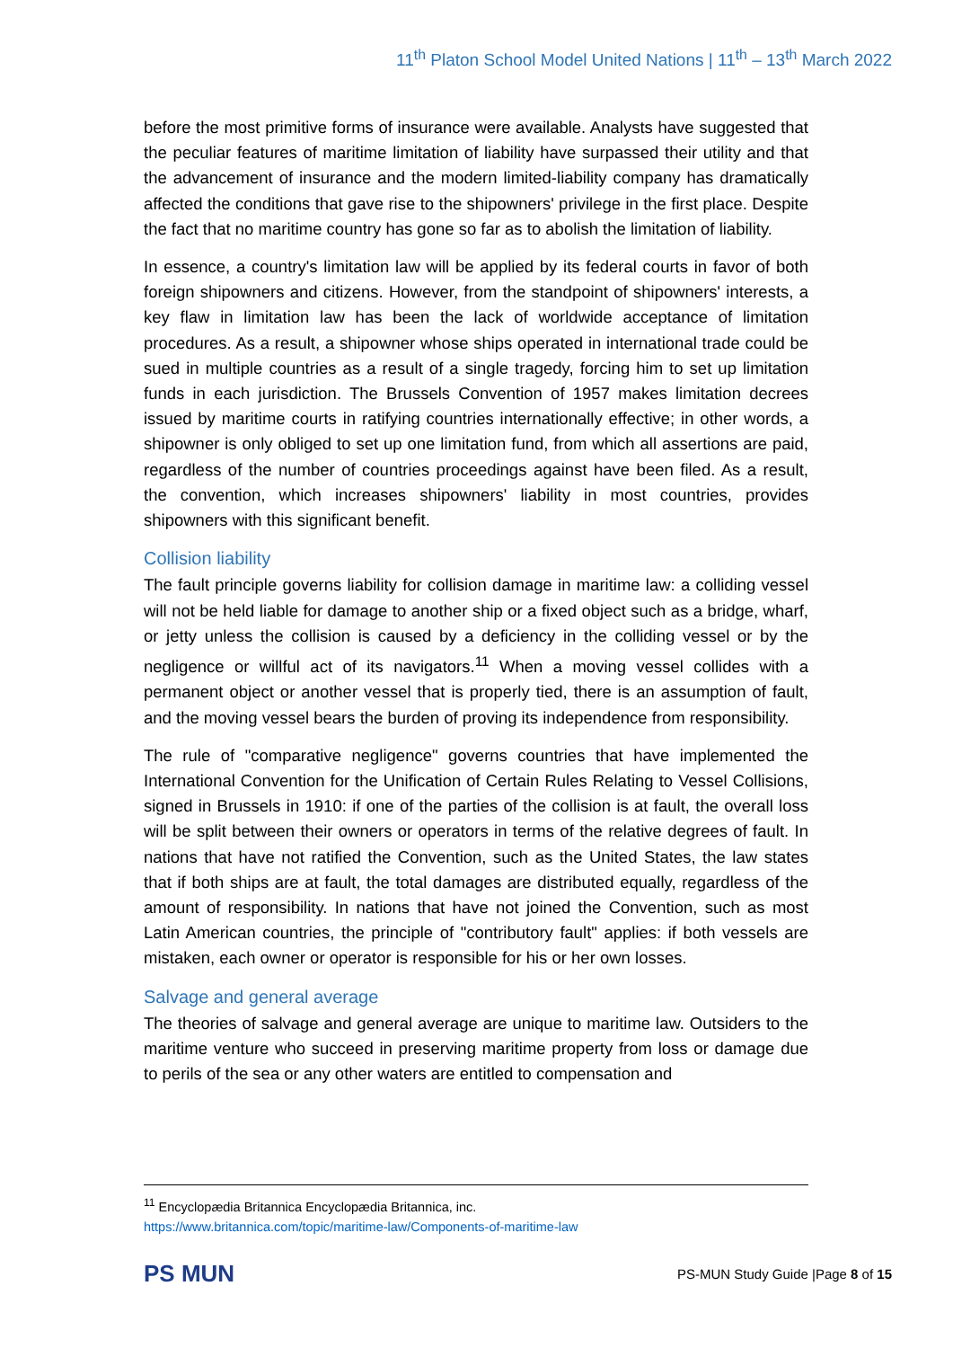11<sup>th</sup> Platon School Model United Nations | 11<sup>th</sup> – 13<sup>th</sup> March 2022
before the most primitive forms of insurance were available. Analysts have suggested that the peculiar features of maritime limitation of liability have surpassed their utility and that the advancement of insurance and the modern limited-liability company has dramatically affected the conditions that gave rise to the shipowners' privilege in the first place. Despite the fact that no maritime country has gone so far as to abolish the limitation of liability.
In essence, a country's limitation law will be applied by its federal courts in favor of both foreign shipowners and citizens. However, from the standpoint of shipowners' interests, a key flaw in limitation law has been the lack of worldwide acceptance of limitation procedures. As a result, a shipowner whose ships operated in international trade could be sued in multiple countries as a result of a single tragedy, forcing him to set up limitation funds in each jurisdiction. The Brussels Convention of 1957 makes limitation decrees issued by maritime courts in ratifying countries internationally effective; in other words, a shipowner is only obliged to set up one limitation fund, from which all assertions are paid, regardless of the number of countries proceedings against have been filed. As a result, the convention, which increases shipowners' liability in most countries, provides shipowners with this significant benefit.
Collision liability
The fault principle governs liability for collision damage in maritime law: a colliding vessel will not be held liable for damage to another ship or a fixed object such as a bridge, wharf, or jetty unless the collision is caused by a deficiency in the colliding vessel or by the negligence or willful act of its navigators.<sup>11</sup> When a moving vessel collides with a permanent object or another vessel that is properly tied, there is an assumption of fault, and the moving vessel bears the burden of proving its independence from responsibility.
The rule of "comparative negligence" governs countries that have implemented the International Convention for the Unification of Certain Rules Relating to Vessel Collisions, signed in Brussels in 1910: if one of the parties of the collision is at fault, the overall loss will be split between their owners or operators in terms of the relative degrees of fault. In nations that have not ratified the Convention, such as the United States, the law states that if both ships are at fault, the total damages are distributed equally, regardless of the amount of responsibility. In nations that have not joined the Convention, such as most Latin American countries, the principle of "contributory fault" applies: if both vessels are mistaken, each owner or operator is responsible for his or her own losses.
Salvage and general average
The theories of salvage and general average are unique to maritime law. Outsiders to the maritime venture who succeed in preserving maritime property from loss or damage due to perils of the sea or any other waters are entitled to compensation and
<sup>11</sup> Encyclopædia Britannica Encyclopædia Britannica, inc.
https://www.britannica.com/topic/maritime-law/Components-of-maritime-law
PS MUN
PS-MUN Study Guide |Page 8 of 15